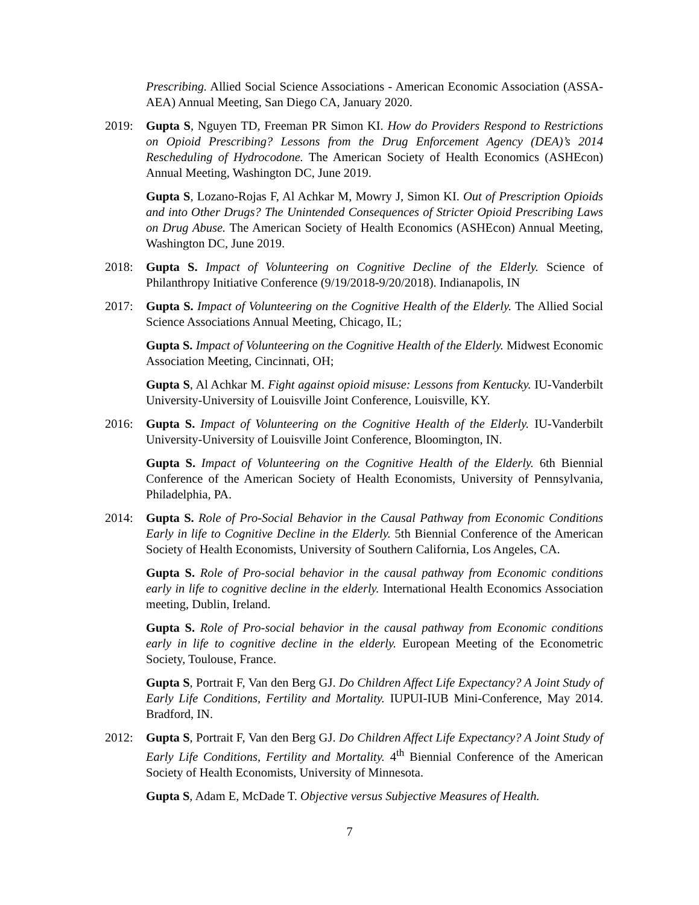Prescribing. Allied Social Science Associations - American Economic Association (ASSA-AEA) Annual Meeting, San Diego CA, January 2020.
2019: Gupta S, Nguyen TD, Freeman PR Simon KI. How do Providers Respond to Restrictions on Opioid Prescribing? Lessons from the Drug Enforcement Agency (DEA)’s 2014 Rescheduling of Hydrocodone. The American Society of Health Economics (ASHEcon) Annual Meeting, Washington DC, June 2019.
Gupta S, Lozano-Rojas F, Al Achkar M, Mowry J, Simon KI. Out of Prescription Opioids and into Other Drugs? The Unintended Consequences of Stricter Opioid Prescribing Laws on Drug Abuse. The American Society of Health Economics (ASHEcon) Annual Meeting, Washington DC, June 2019.
2018: Gupta S. Impact of Volunteering on Cognitive Decline of the Elderly. Science of Philanthropy Initiative Conference (9/19/2018-9/20/2018). Indianapolis, IN
2017: Gupta S. Impact of Volunteering on the Cognitive Health of the Elderly. The Allied Social Science Associations Annual Meeting, Chicago, IL;
Gupta S. Impact of Volunteering on the Cognitive Health of the Elderly. Midwest Economic Association Meeting, Cincinnati, OH;
Gupta S, Al Achkar M. Fight against opioid misuse: Lessons from Kentucky. IU-Vanderbilt University-University of Louisville Joint Conference, Louisville, KY.
2016: Gupta S. Impact of Volunteering on the Cognitive Health of the Elderly. IU-Vanderbilt University-University of Louisville Joint Conference, Bloomington, IN.
Gupta S. Impact of Volunteering on the Cognitive Health of the Elderly. 6th Biennial Conference of the American Society of Health Economists, University of Pennsylvania, Philadelphia, PA.
2014: Gupta S. Role of Pro-Social Behavior in the Causal Pathway from Economic Conditions Early in life to Cognitive Decline in the Elderly. 5th Biennial Conference of the American Society of Health Economists, University of Southern California, Los Angeles, CA.
Gupta S. Role of Pro-social behavior in the causal pathway from Economic conditions early in life to cognitive decline in the elderly. International Health Economics Association meeting, Dublin, Ireland.
Gupta S. Role of Pro-social behavior in the causal pathway from Economic conditions early in life to cognitive decline in the elderly. European Meeting of the Econometric Society, Toulouse, France.
Gupta S, Portrait F, Van den Berg GJ. Do Children Affect Life Expectancy? A Joint Study of Early Life Conditions, Fertility and Mortality. IUPUI-IUB Mini-Conference, May 2014. Bradford, IN.
2012: Gupta S, Portrait F, Van den Berg GJ. Do Children Affect Life Expectancy? A Joint Study of Early Life Conditions, Fertility and Mortality. 4<sup>th</sup> Biennial Conference of the American Society of Health Economists, University of Minnesota.
Gupta S, Adam E, McDade T. Objective versus Subjective Measures of Health.
7